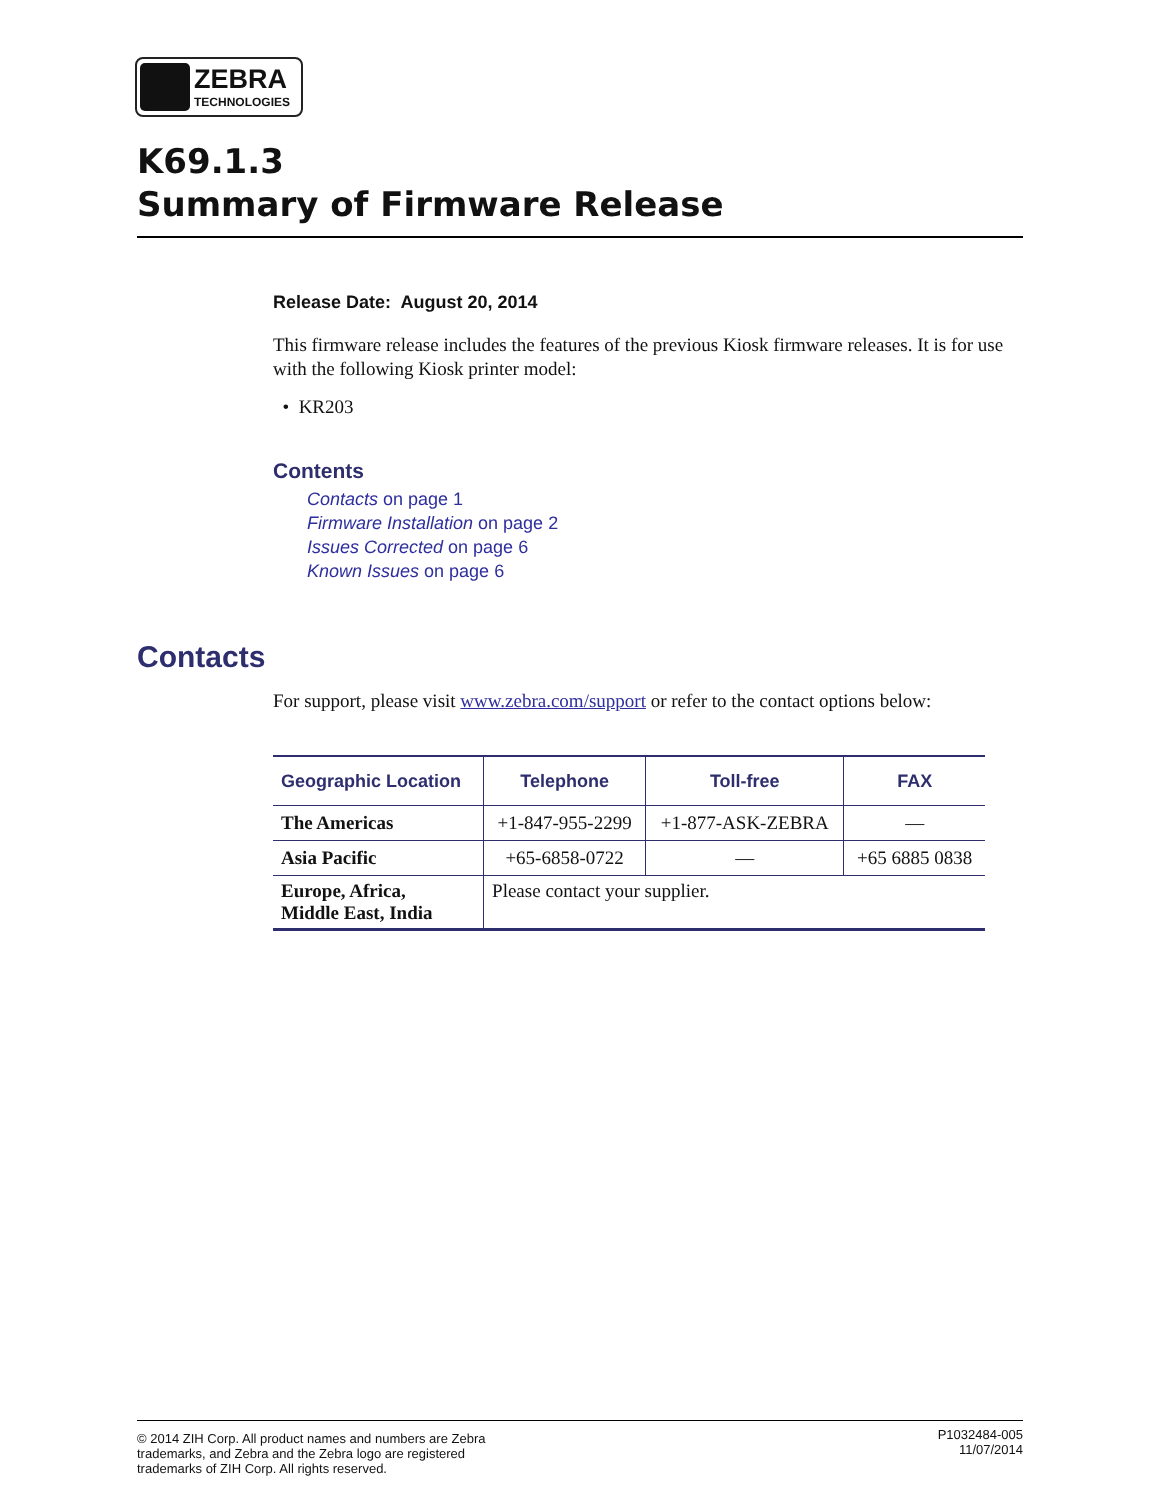ZEBRA
TECHNOLOGIES
K69.1.3
Summary of Firmware Release
Release Date: August 20, 2014
This firmware release includes the features of the previous Kiosk firmware releases. It is for use with the following Kiosk printer model:
• KR203
Contents
Contacts on page 1
Firmware Installation on page 2
Issues Corrected on page 6
Known Issues on page 6
Contacts
For support, please visit www.zebra.com/support or refer to the contact options below:
| Geographic Location | Telephone | Toll-free | FAX |
| --- | --- | --- | --- |
| The Americas | +1-847-955-2299 | +1-877-ASK-ZEBRA | — |
| Asia Pacific | +65-6858-0722 | — | +65 6885 0838 |
| Europe, Africa, Middle East, India | Please contact your supplier. | | |
© 2014 ZIH Corp. All product names and numbers are Zebra
trademarks, and Zebra and the Zebra logo are registered
trademarks of ZIH Corp. All rights reserved.
P1032484-005
11/07/2014